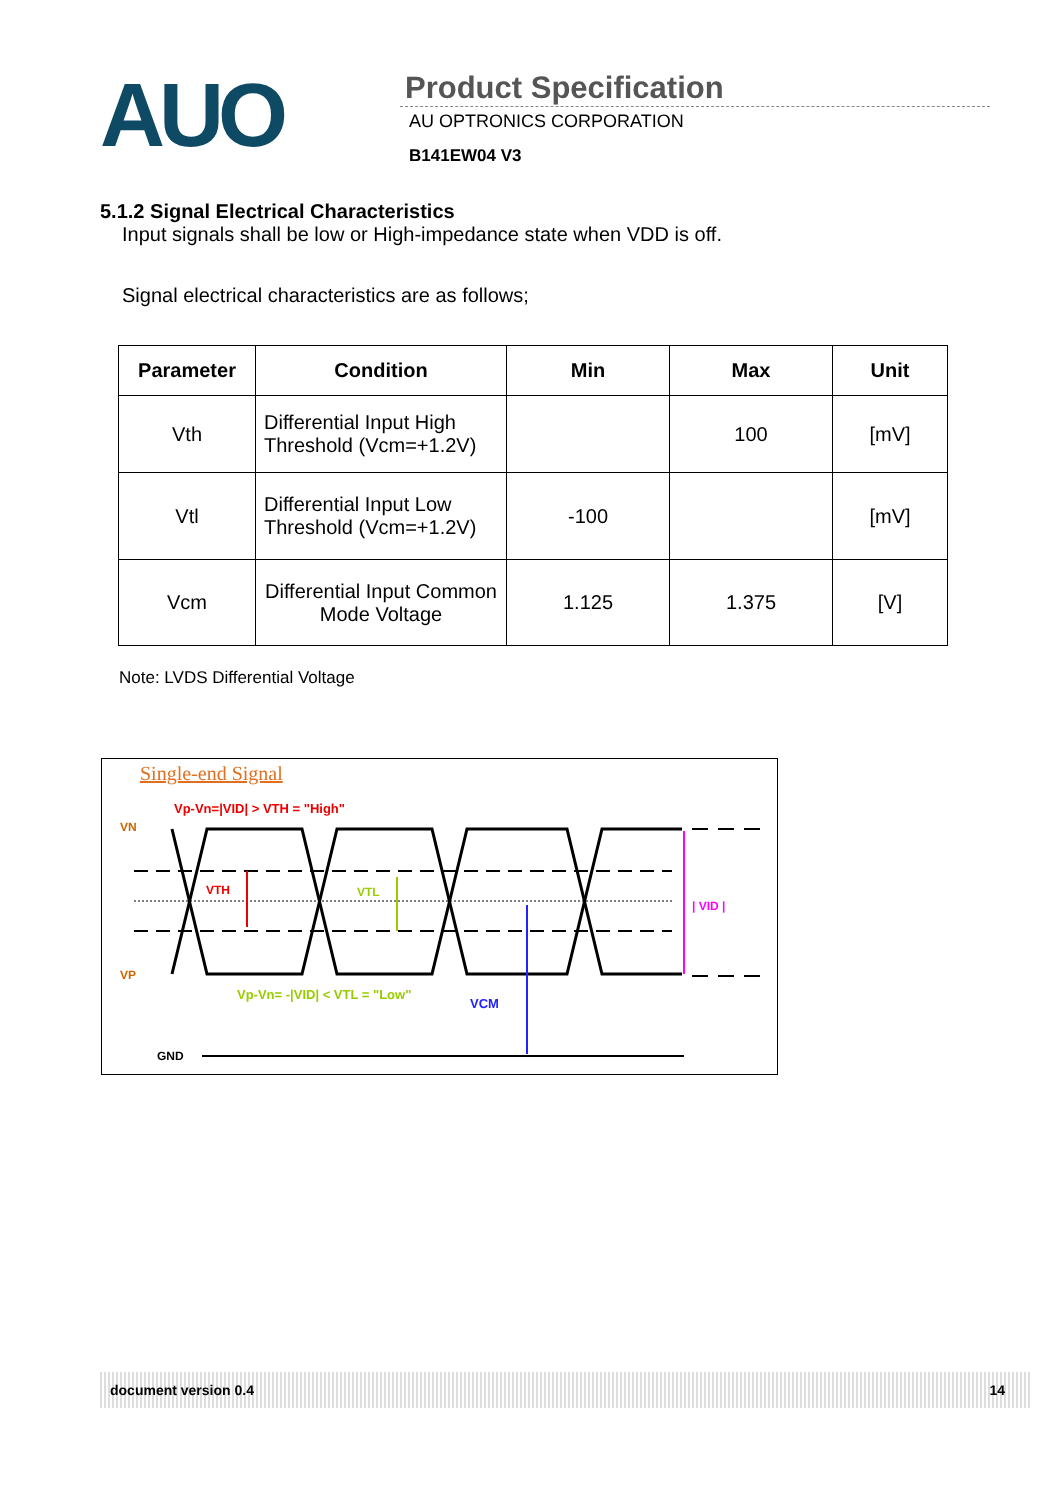AUO
Product Specification
AU OPTRONICS CORPORATION
B141EW04 V3
5.1.2 Signal Electrical Characteristics
Input signals shall be low or High-impedance state when VDD is off.
Signal electrical characteristics are as follows;
| Parameter | Condition | Min | Max | Unit |
| --- | --- | --- | --- | --- |
| Vth | Differential Input High Threshold (Vcm=+1.2V) | | 100 | [mV] |
| Vtl | Differential Input Low Threshold (Vcm=+1.2V) | -100 | | [mV] |
| Vcm | Differential Input Common Mode Voltage | 1.125 | 1.375 | [V] |
Note: LVDS Differential Voltage
Single-end Signal
Vp-Vn=|VID| > VTH = "High"
VN
VP
VTH
VTL
| VID |
Vp-Vn= -|VID| < VTL = "Low"
VCM
GND
document version 0.4 14